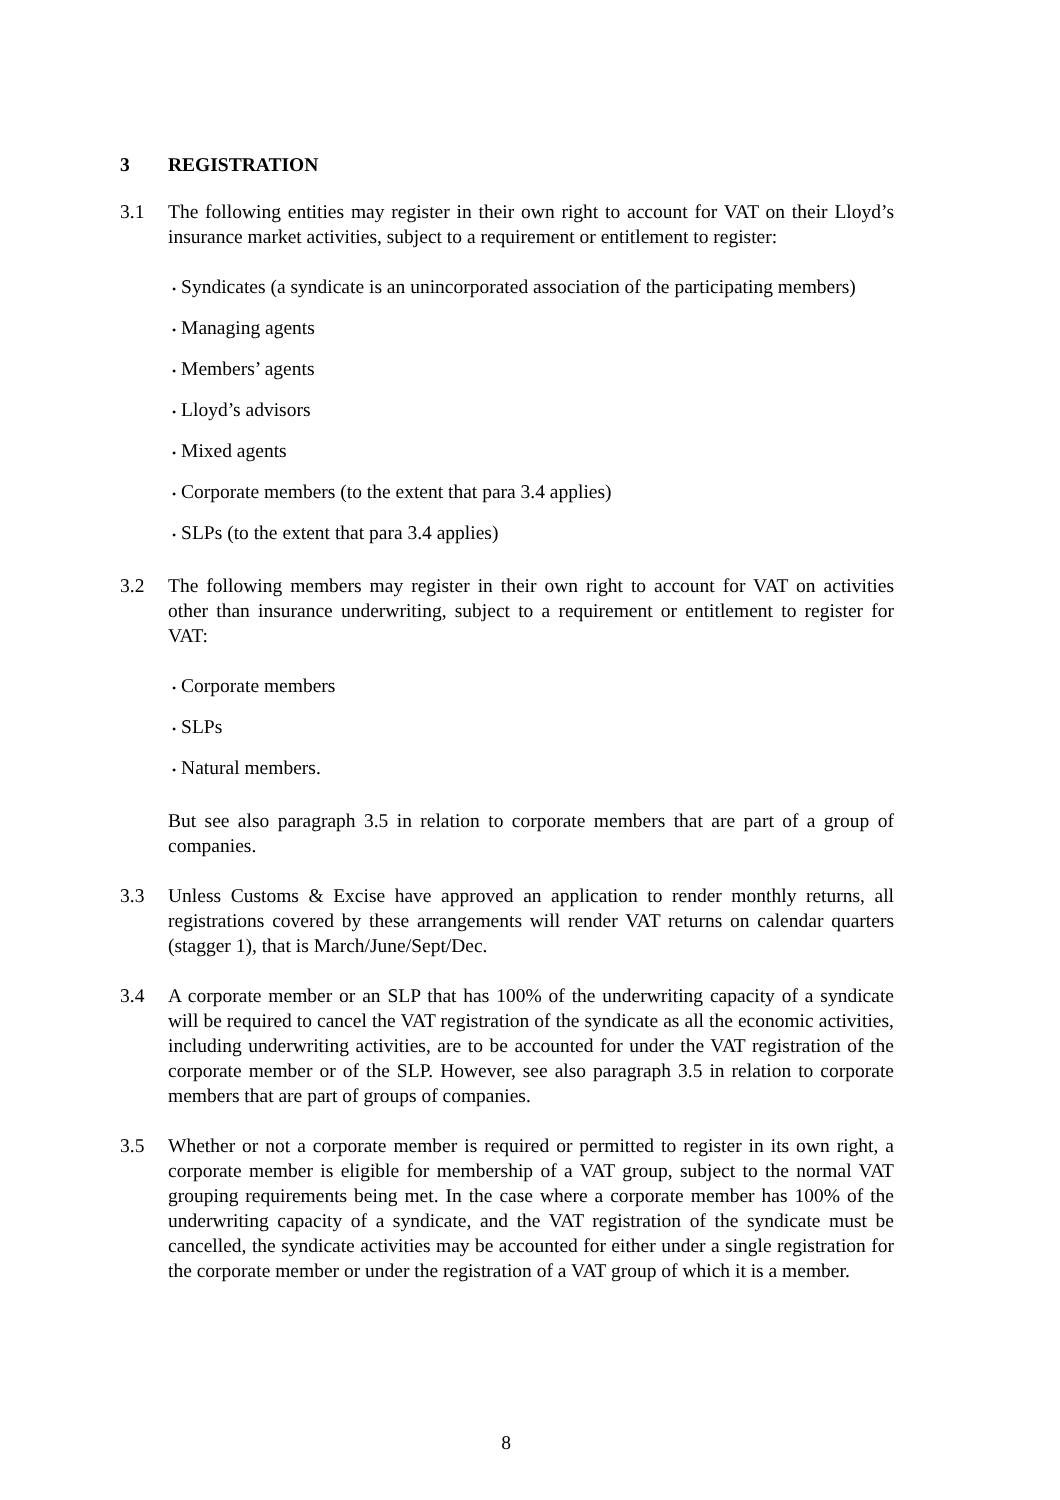3 REGISTRATION
3.1 The following entities may register in their own right to account for VAT on their Lloyd’s insurance market activities, subject to a requirement or entitlement to register:
• Syndicates (a syndicate is an unincorporated association of the participating members)
• Managing agents
• Members’ agents
• Lloyd’s advisors
• Mixed agents
• Corporate members (to the extent that para 3.4 applies)
• SLPs (to the extent that para 3.4 applies)
3.2 The following members may register in their own right to account for VAT on activities other than insurance underwriting, subject to a requirement or entitlement to register for VAT:
• Corporate members
• SLPs
• Natural members.
But see also paragraph 3.5 in relation to corporate members that are part of a group of companies.
3.3 Unless Customs & Excise have approved an application to render monthly returns, all registrations covered by these arrangements will render VAT returns on calendar quarters (stagger 1), that is March/June/Sept/Dec.
3.4 A corporate member or an SLP that has 100% of the underwriting capacity of a syndicate will be required to cancel the VAT registration of the syndicate as all the economic activities, including underwriting activities, are to be accounted for under the VAT registration of the corporate member or of the SLP. However, see also paragraph 3.5 in relation to corporate members that are part of groups of companies.
3.5 Whether or not a corporate member is required or permitted to register in its own right, a corporate member is eligible for membership of a VAT group, subject to the normal VAT grouping requirements being met. In the case where a corporate member has 100% of the underwriting capacity of a syndicate, and the VAT registration of the syndicate must be cancelled, the syndicate activities may be accounted for either under a single registration for the corporate member or under the registration of a VAT group of which it is a member.
8